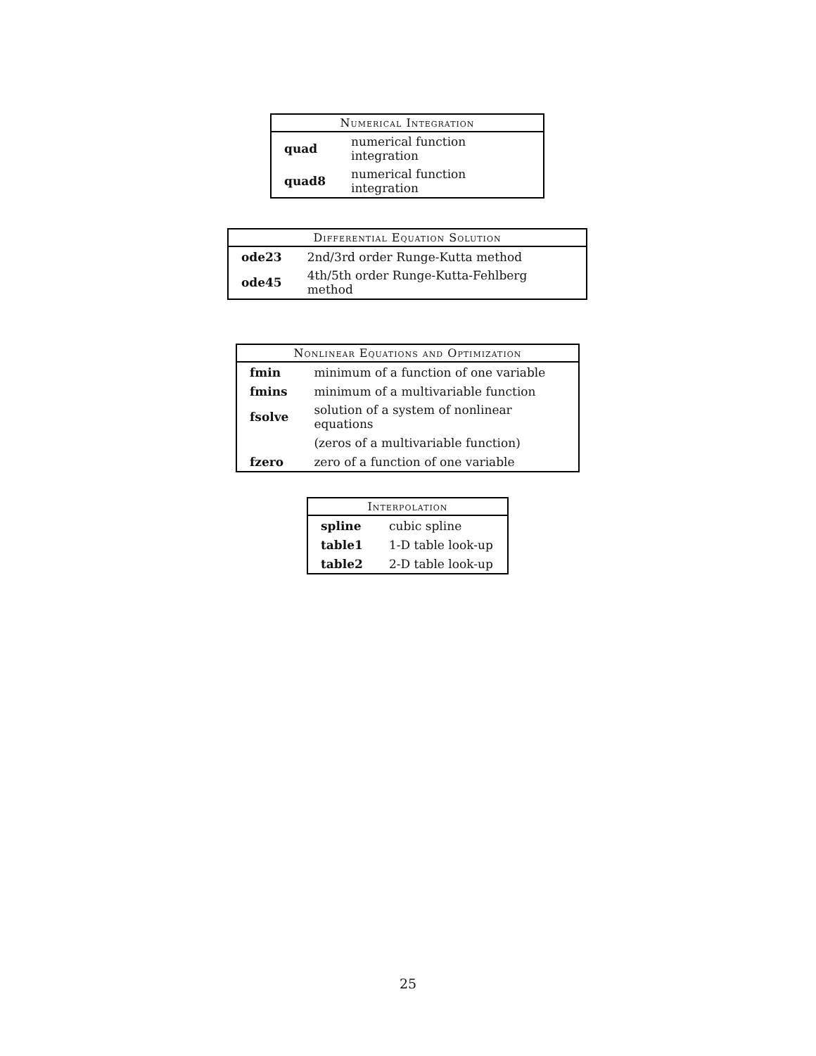| Numerical Integration | |
| --- | --- |
| quad | numerical function integration |
| quad8 | numerical function integration |
| Differential Equation Solution | |
| --- | --- |
| ode23 | 2nd/3rd order Runge-Kutta method |
| ode45 | 4th/5th order Runge-Kutta-Fehlberg method |
| Nonlinear Equations and Optimization | |
| --- | --- |
| fmin | minimum of a function of one variable |
| fmins | minimum of a multivariable function |
| fsolve | solution of a system of nonlinear equations |
| | (zeros of a multivariable function) |
| fzero | zero of a function of one variable |
| Interpolation | |
| --- | --- |
| spline | cubic spline |
| table1 | 1-D table look-up |
| table2 | 2-D table look-up |
25